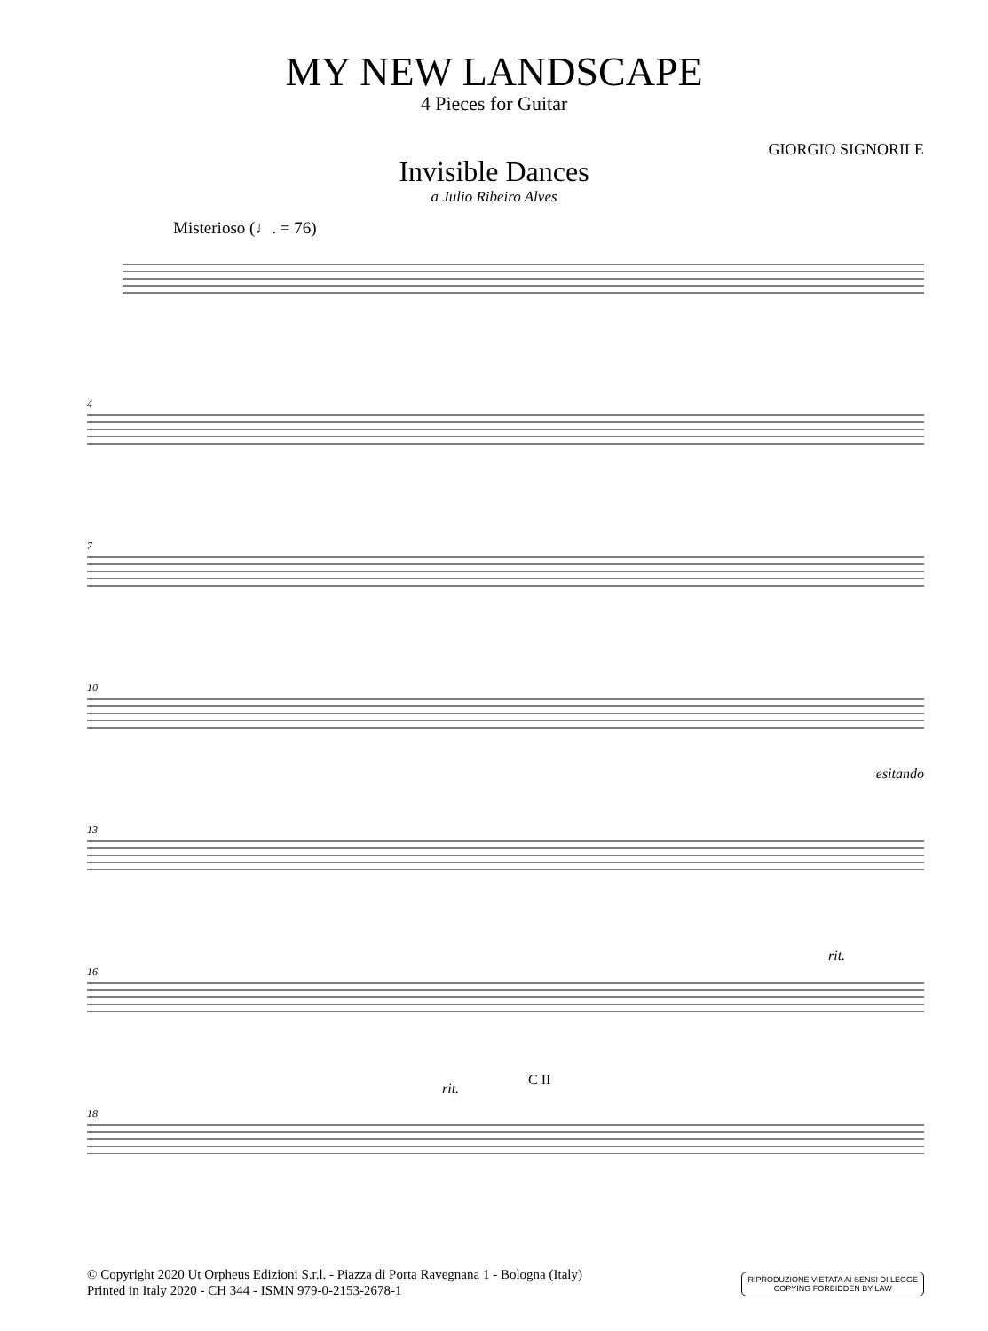MY NEW LANDSCAPE
4 Pieces for Guitar
GIORGIO SIGNORILE
Invisible Dances
a Julio Ribeiro Alves
Misterioso (♩. = 76)
4
7
10
esitando
13
16
rit.
18
rit.
C II
© Copyright 2020 Ut Orpheus Edizioni S.r.l. - Piazza di Porta Ravegnana 1 - Bologna (Italy)
Printed in Italy 2020 - CH 344 - ISMN 979-0-2153-2678-1
RIPRODUZIONE VIETATA AI SENSI DI LEGGE
COPYING FORBIDDEN BY LAW